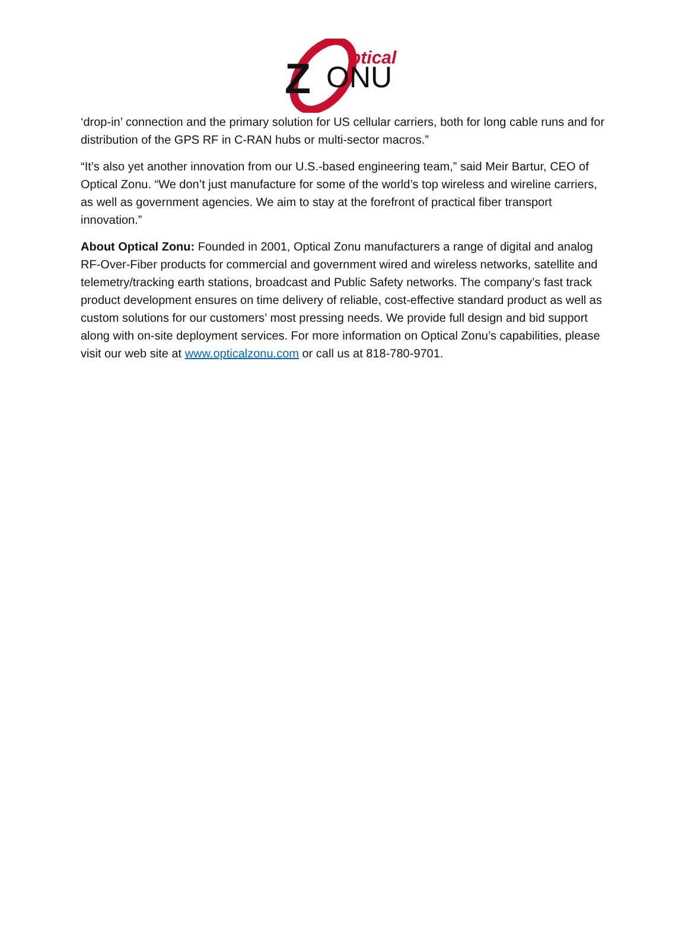ptical
Z
ONU
‘drop-in’ connection and the primary solution for US cellular carriers, both for long cable runs and for distribution of the GPS RF in C-RAN hubs or multi-sector macros.”
“It’s also yet another innovation from our U.S.-based engineering team,” said Meir Bartur, CEO of Optical Zonu. “We don’t just manufacture for some of the world’s top wireless and wireline carriers, as well as government agencies. We aim to stay at the forefront of practical fiber transport innovation.”
About Optical Zonu: Founded in 2001, Optical Zonu manufacturers a range of digital and analog RF-Over-Fiber products for commercial and government wired and wireless networks, satellite and telemetry/tracking earth stations, broadcast and Public Safety networks. The company’s fast track product development ensures on time delivery of reliable, cost-effective standard product as well as custom solutions for our customers’ most pressing needs. We provide full design and bid support along with on-site deployment services. For more information on Optical Zonu’s capabilities, please visit our web site at www.opticalzonu.com or call us at 818-780-9701.